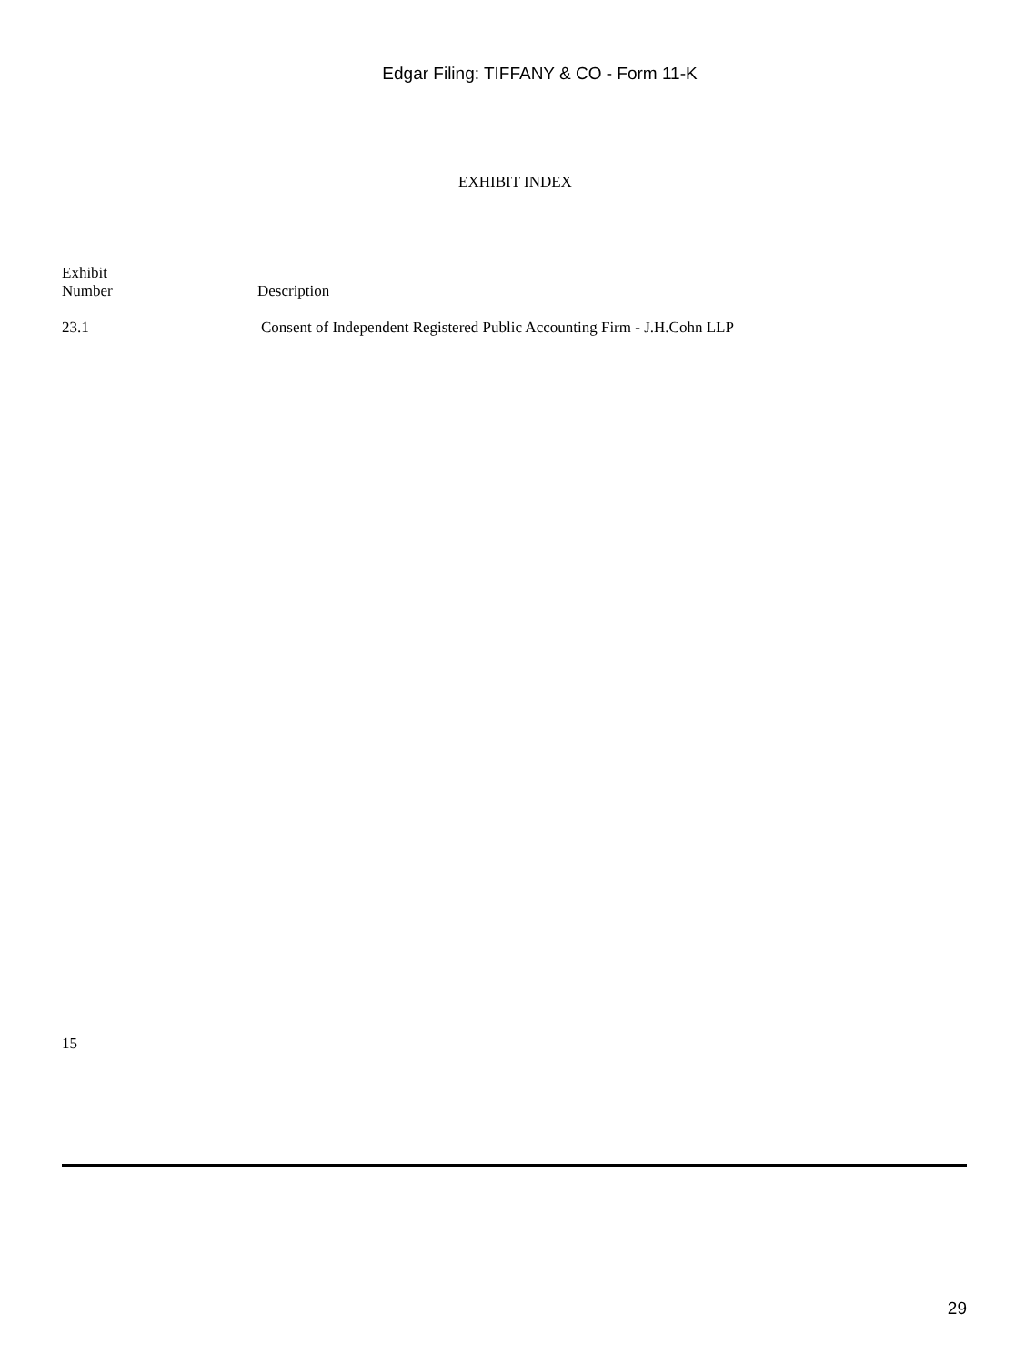Edgar Filing: TIFFANY & CO - Form 11-K
EXHIBIT INDEX
| Exhibit Number | Description |
| --- | --- |
| 23.1 | Consent of Independent Registered Public Accounting Firm - J.H.Cohn LLP |
15
29